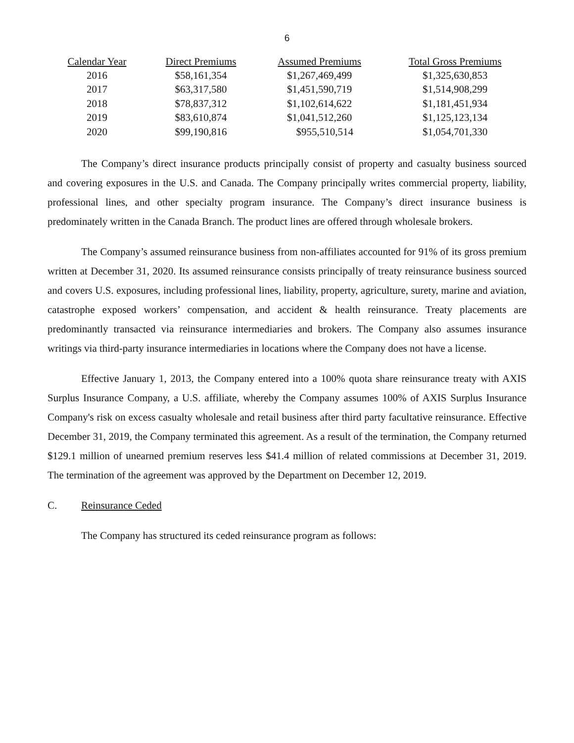6
| Calendar Year | Direct Premiums | Assumed Premiums | Total Gross Premiums |
| --- | --- | --- | --- |
| 2016 | $58,161,354 | $1,267,469,499 | $1,325,630,853 |
| 2017 | $63,317,580 | $1,451,590,719 | $1,514,908,299 |
| 2018 | $78,837,312 | $1,102,614,622 | $1,181,451,934 |
| 2019 | $83,610,874 | $1,041,512,260 | $1,125,123,134 |
| 2020 | $99,190,816 | $955,510,514 | $1,054,701,330 |
The Company’s direct insurance products principally consist of property and casualty business sourced and covering exposures in the U.S. and Canada. The Company principally writes commercial property, liability, professional lines, and other specialty program insurance. The Company’s direct insurance business is predominately written in the Canada Branch. The product lines are offered through wholesale brokers.
The Company’s assumed reinsurance business from non-affiliates accounted for 91% of its gross premium written at December 31, 2020. Its assumed reinsurance consists principally of treaty reinsurance business sourced and covers U.S. exposures, including professional lines, liability, property, agriculture, surety, marine and aviation, catastrophe exposed workers’ compensation, and accident & health reinsurance. Treaty placements are predominantly transacted via reinsurance intermediaries and brokers. The Company also assumes insurance writings via third-party insurance intermediaries in locations where the Company does not have a license.
Effective January 1, 2013, the Company entered into a 100% quota share reinsurance treaty with AXIS Surplus Insurance Company, a U.S. affiliate, whereby the Company assumes 100% of AXIS Surplus Insurance Company's risk on excess casualty wholesale and retail business after third party facultative reinsurance. Effective December 31, 2019, the Company terminated this agreement. As a result of the termination, the Company returned $129.1 million of unearned premium reserves less $41.4 million of related commissions at December 31, 2019. The termination of the agreement was approved by the Department on December 12, 2019.
C. Reinsurance Ceded
The Company has structured its ceded reinsurance program as follows: